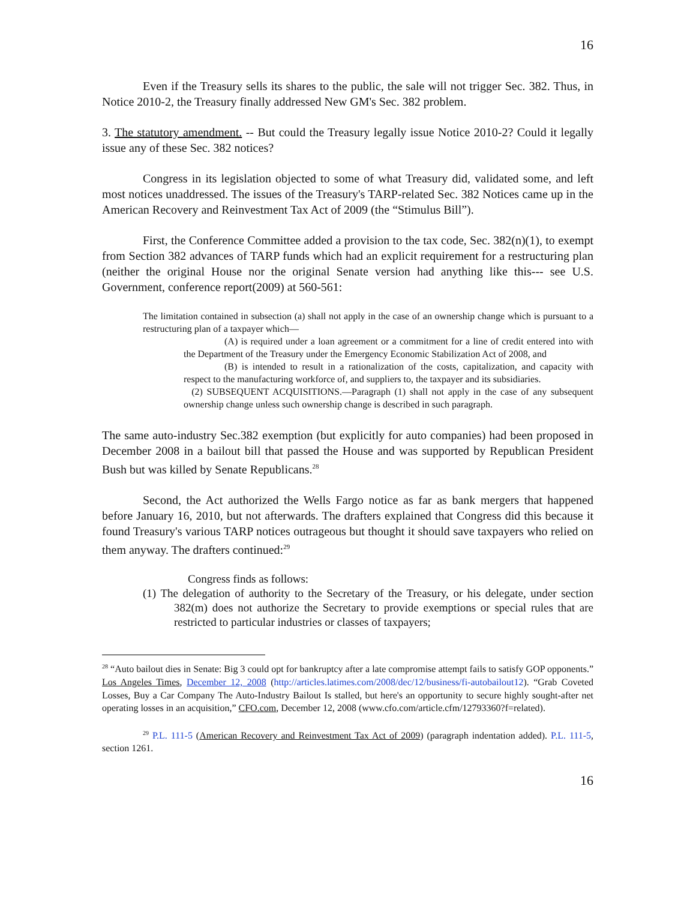16
Even if the Treasury sells its shares to the public, the sale will not trigger Sec. 382. Thus, in Notice 2010-2, the Treasury finally addressed New GM's Sec. 382 problem.
3. The statutory amendment. -- But could the Treasury legally issue Notice 2010-2? Could it legally issue any of these Sec. 382 notices?
Congress in its legislation objected to some of what Treasury did, validated some, and left most notices unaddressed. The issues of the Treasury's TARP-related Sec. 382 Notices came up in the American Recovery and Reinvestment Tax Act of 2009 (the “Stimulus Bill”).
First, the Conference Committee added a provision to the tax code, Sec. 382(n)(1), to exempt from Section 382 advances of TARP funds which had an explicit requirement for a restructuring plan (neither the original House nor the original Senate version had anything like this--- see U.S. Government, conference report(2009) at 560-561:
The limitation contained in subsection (a) shall not apply in the case of an ownership change which is pursuant to a restructuring plan of a taxpayer which—
(A) is required under a loan agreement or a commitment for a line of credit entered into with the Department of the Treasury under the Emergency Economic Stabilization Act of 2008, and
(B) is intended to result in a rationalization of the costs, capitalization, and capacity with respect to the manufacturing workforce of, and suppliers to, the taxpayer and its subsidiaries.
(2) SUBSEQUENT ACQUISITIONS.—Paragraph (1) shall not apply in the case of any subsequent ownership change unless such ownership change is described in such paragraph.
The same auto-industry Sec.382 exemption (but explicitly for auto companies) had been proposed in December 2008 in a bailout bill that passed the House and was supported by Republican President Bush but was killed by Senate Republicans.<sup>28</sup>
Second, the Act authorized the Wells Fargo notice as far as bank mergers that happened before January 16, 2010, but not afterwards. The drafters explained that Congress did this because it found Treasury's various TARP notices outrageous but thought it should save taxpayers who relied on them anyway. The drafters continued:<sup>29</sup>
Congress finds as follows:
(1) The delegation of authority to the Secretary of the Treasury, or his delegate, under section 382(m) does not authorize the Secretary to provide exemptions or special rules that are restricted to particular industries or classes of taxpayers;
<sup>28</sup> “Auto bailout dies in Senate: Big 3 could opt for bankruptcy after a late compromise attempt fails to satisfy GOP opponents.” Los Angeles Times, December 12, 2008 (http://articles.latimes.com/2008/dec/12/business/fi-autobailout12). “Grab Coveted Losses, Buy a Car Company The Auto-Industry Bailout Is stalled, but here's an opportunity to secure highly sought-after net operating losses in an acquisition,” CFO.com, December 12, 2008 (www.cfo.com/article.cfm/12793360?f=related).
<sup>29</sup> P.L. 111-5 (American Recovery and Reinvestment Tax Act of 2009) (paragraph indentation added). P.L. 111-5, section 1261.
16